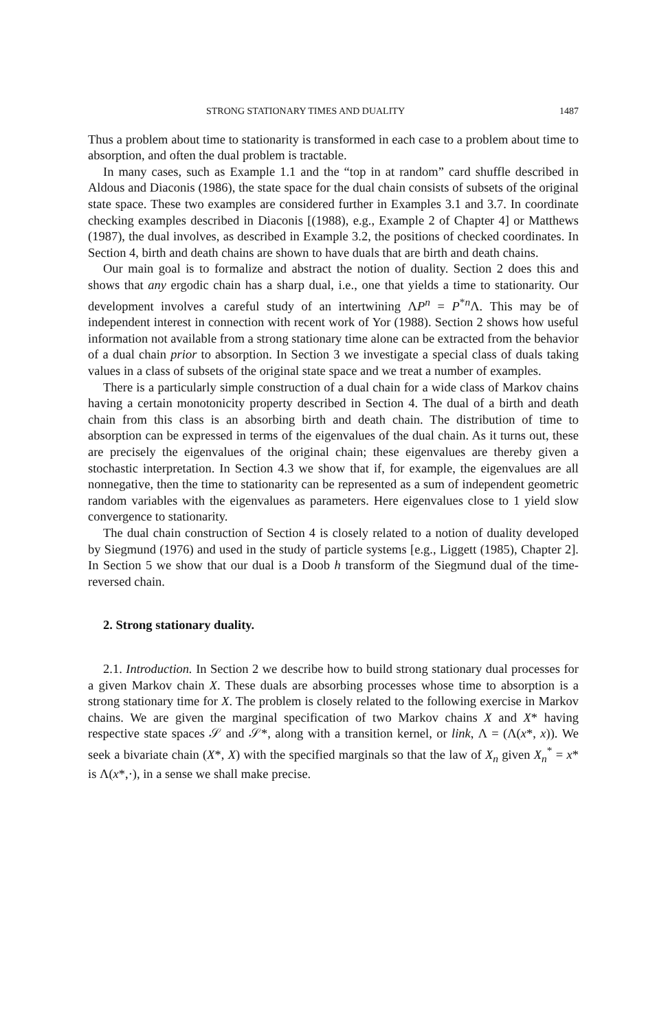STRONG STATIONARY TIMES AND DUALITY 1487
Thus a problem about time to stationarity is transformed in each case to a problem about time to absorption, and often the dual problem is tractable.
In many cases, such as Example 1.1 and the “top in at random” card shuffle described in Aldous and Diaconis (1986), the state space for the dual chain consists of subsets of the original state space. These two examples are considered further in Examples 3.1 and 3.7. In coordinate checking examples described in Diaconis [(1988), e.g., Example 2 of Chapter 4] or Matthews (1987), the dual involves, as described in Example 3.2, the positions of checked coordinates. In Section 4, birth and death chains are shown to have duals that are birth and death chains.
Our main goal is to formalize and abstract the notion of duality. Section 2 does this and shows that any ergodic chain has a sharp dual, i.e., one that yields a time to stationarity. Our development involves a careful study of an intertwining ΛP<sup>n</sup> = P<sup>*n</sup>Λ. This may be of independent interest in connection with recent work of Yor (1988). Section 2 shows how useful information not available from a strong stationary time alone can be extracted from the behavior of a dual chain prior to absorption. In Section 3 we investigate a special class of duals taking values in a class of subsets of the original state space and we treat a number of examples.
There is a particularly simple construction of a dual chain for a wide class of Markov chains having a certain monotonicity property described in Section 4. The dual of a birth and death chain from this class is an absorbing birth and death chain. The distribution of time to absorption can be expressed in terms of the eigenvalues of the dual chain. As it turns out, these are precisely the eigenvalues of the original chain; these eigenvalues are thereby given a stochastic interpretation. In Section 4.3 we show that if, for example, the eigenvalues are all nonnegative, then the time to stationarity can be represented as a sum of independent geometric random variables with the eigenvalues as parameters. Here eigenvalues close to 1 yield slow convergence to stationarity.
The dual chain construction of Section 4 is closely related to a notion of duality developed by Siegmund (1976) and used in the study of particle systems [e.g., Liggett (1985), Chapter 2]. In Section 5 we show that our dual is a Doob h transform of the Siegmund dual of the time-reversed chain.
2. Strong stationary duality.
2.1. Introduction. In Section 2 we describe how to build strong stationary dual processes for a given Markov chain X. These duals are absorbing processes whose time to absorption is a strong stationary time for X. The problem is closely related to the following exercise in Markov chains. We are given the marginal specification of two Markov chains X and X* having respective state spaces 𝒮 and 𝒮*, along with a transition kernel, or link, Λ = (Λ(x*, x)). We seek a bivariate chain (X*, X) with the specified marginals so that the law of X<sub>n</sub> given X<sub>n</sub><sup>*</sup> = x* is Λ(x*,·), in a sense we shall make precise.